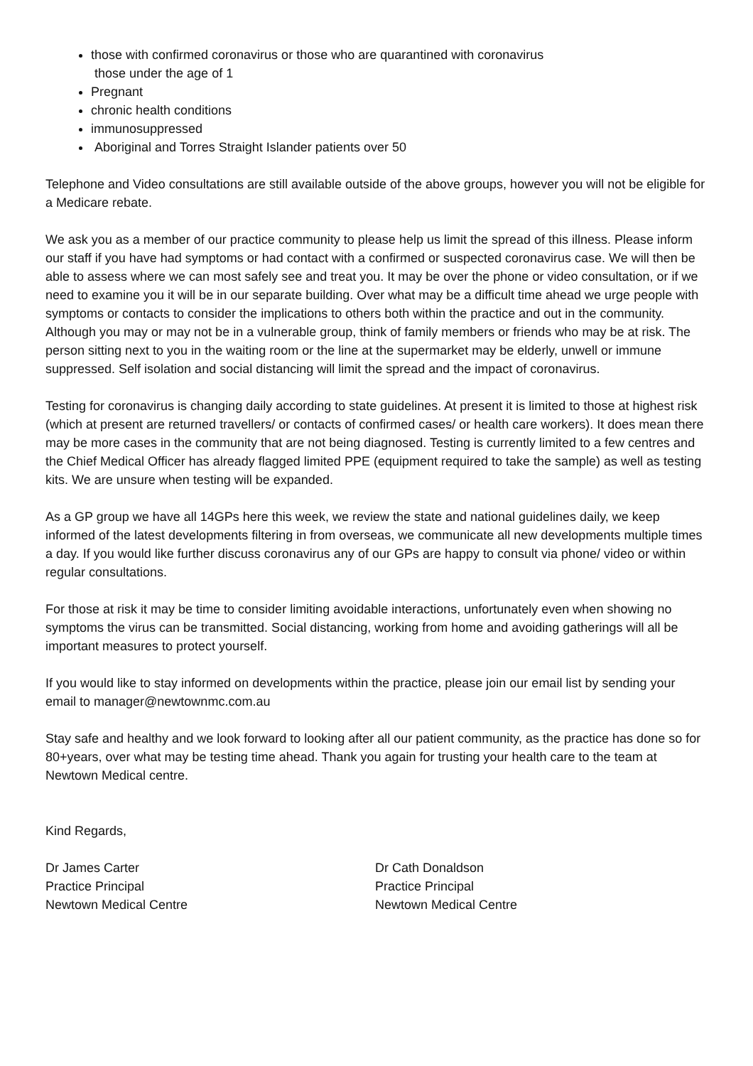those with confirmed coronavirus or those who are quarantined with coronavirus
those under the age of 1
Pregnant
chronic health conditions
immunosuppressed
Aboriginal and Torres Straight Islander patients over 50
Telephone and Video consultations are still available outside of the above groups, however you will not be eligible for a Medicare rebate.
We ask you as a member of our practice community to please help us limit the spread of this illness. Please inform our staff if you have had symptoms or had contact with a confirmed or suspected coronavirus case. We will then be able to assess where we can most safely see and treat you. It may be over the phone or video consultation, or if we need to examine you it will be in our separate building. Over what may be a difficult time ahead we urge people with symptoms or contacts to consider the implications to others both within the practice and out in the community. Although you may or may not be in a vulnerable group, think of family members or friends who may be at risk. The person sitting next to you in the waiting room or the line at the supermarket may be elderly, unwell or immune suppressed. Self isolation and social distancing will limit the spread and the impact of coronavirus.
Testing for coronavirus is changing daily according to state guidelines. At present it is limited to those at highest risk (which at present are returned travellers/ or contacts of confirmed cases/ or health care workers). It does mean there may be more cases in the community that are not being diagnosed. Testing is currently limited to a few centres and the Chief Medical Officer has already flagged limited PPE (equipment required to take the sample) as well as testing kits. We are unsure when testing will be expanded.
As a GP group we have all 14GPs here this week, we review the state and national guidelines daily, we keep informed of the latest developments filtering in from overseas, we communicate all new developments multiple times a day. If you would like further discuss coronavirus any of our GPs are happy to consult via phone/ video or within regular consultations.
For those at risk it may be time to consider limiting avoidable interactions, unfortunately even when showing no symptoms the virus can be transmitted. Social distancing, working from home and avoiding gatherings will all be important measures to protect yourself.
If you would like to stay informed on developments within the practice, please join our email list by sending your email to manager@newtownmc.com.au
Stay safe and healthy and we look forward to looking after all our patient community, as the practice has done so for 80+years, over what may be testing time ahead. Thank you again for trusting your health care to the team at Newtown Medical centre.
Kind Regards,
Dr James Carter
Practice Principal
Newtown Medical Centre
Dr Cath Donaldson
Practice Principal
Newtown Medical Centre